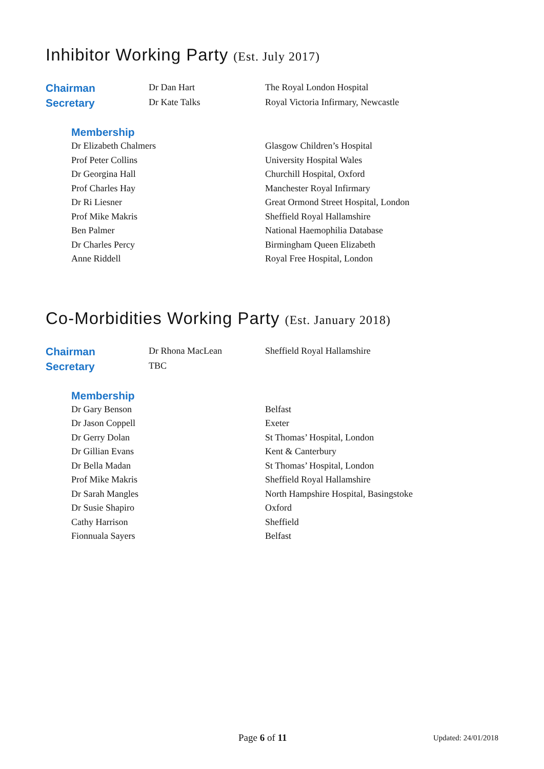Inhibitor Working Party (Est. July 2017)
| Chairman | Dr Dan Hart | The Royal London Hospital |
| Secretary | Dr Kate Talks | Royal Victoria Infirmary, Newcastle |
Membership
| Dr Elizabeth Chalmers | Glasgow Children’s Hospital |
| Prof Peter Collins | University Hospital Wales |
| Dr Georgina Hall | Churchill Hospital, Oxford |
| Prof Charles Hay | Manchester Royal Infirmary |
| Dr Ri Liesner | Great Ormond Street Hospital, London |
| Prof Mike Makris | Sheffield Royal Hallamshire |
| Ben Palmer | National Haemophilia Database |
| Dr Charles Percy | Birmingham Queen Elizabeth |
| Anne Riddell | Royal Free Hospital, London |
Co-Morbidities Working Party (Est. January 2018)
| Chairman | Dr Rhona MacLean | Sheffield Royal Hallamshire |
| Secretary | TBC | |
Membership
| Dr Gary Benson | Belfast |
| Dr Jason Coppell | Exeter |
| Dr Gerry Dolan | St Thomas’ Hospital, London |
| Dr Gillian Evans | Kent & Canterbury |
| Dr Bella Madan | St Thomas’ Hospital, London |
| Prof Mike Makris | Sheffield Royal Hallamshire |
| Dr Sarah Mangles | North Hampshire Hospital, Basingstoke |
| Dr Susie Shapiro | Oxford |
| Cathy Harrison | Sheffield |
| Fionnuala Sayers | Belfast |
Page 6 of 11 Updated: 24/01/2018